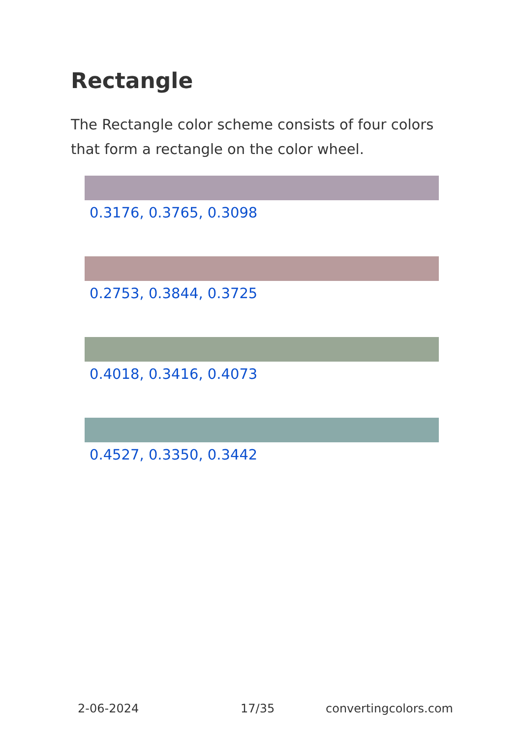Rectangle
The Rectangle color scheme consists of four colors that form a rectangle on the color wheel.
0.3176, 0.3765, 0.3098
0.2753, 0.3844, 0.3725
0.4018, 0.3416, 0.4073
0.4527, 0.3350, 0.3442
2-06-2024 17/35 convertingcolors.com